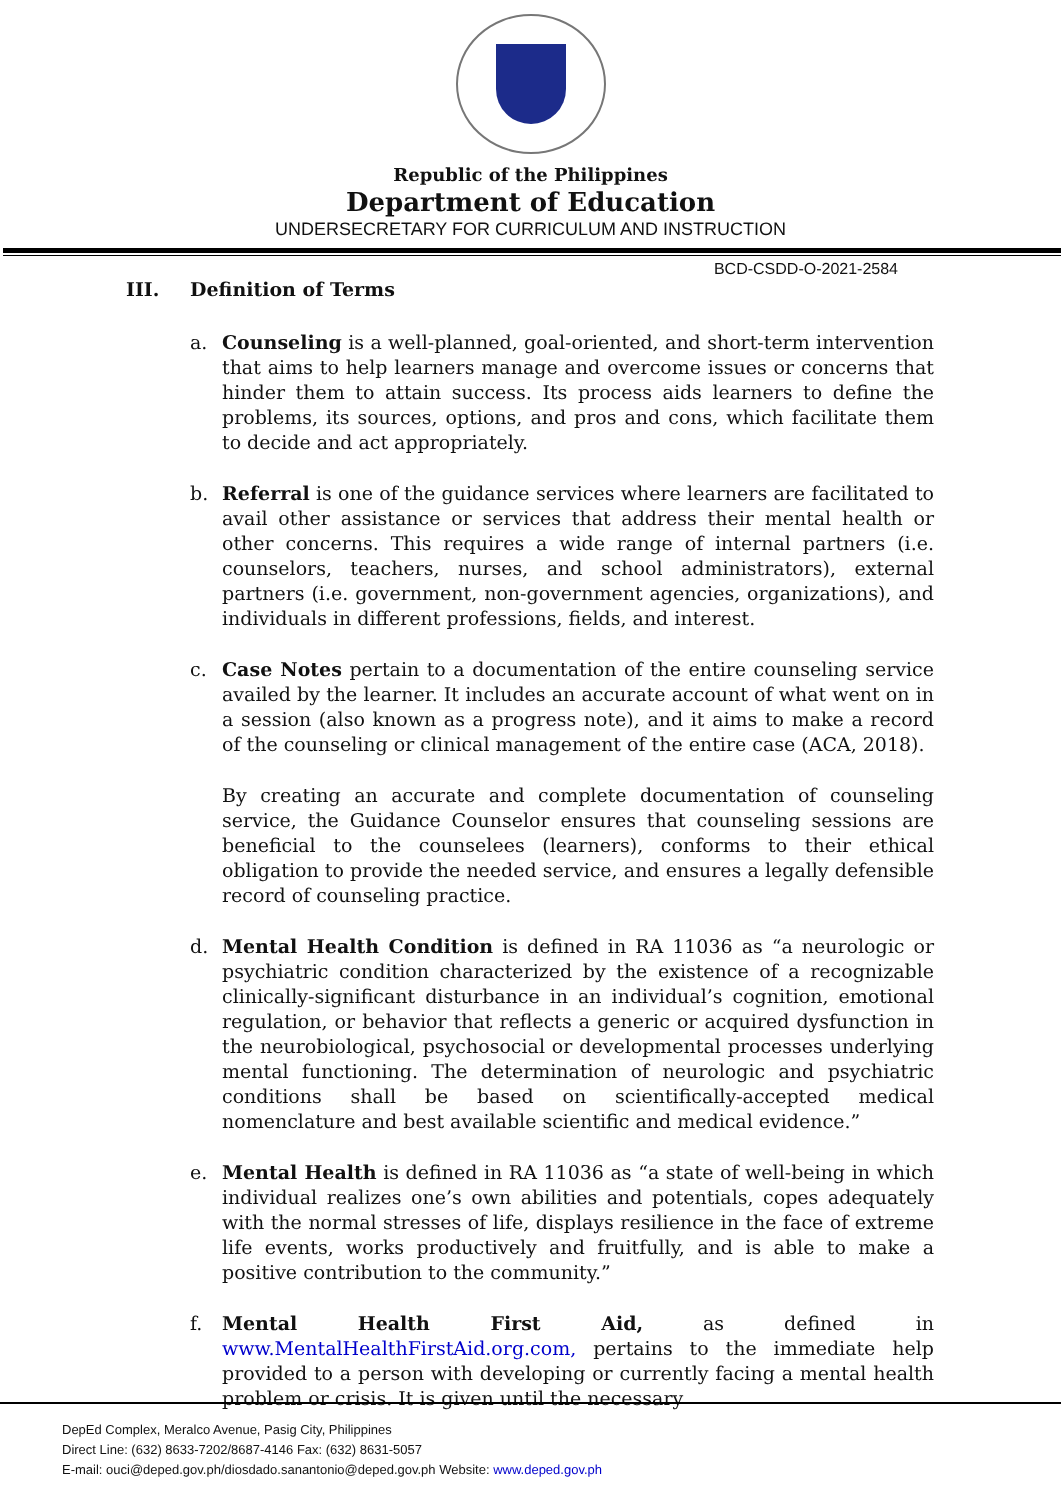Republic of the Philippines
Department of Education
UNDERSECRETARY FOR CURRICULUM AND INSTRUCTION
BCD-CSDD-O-2021-2584
III. Definition of Terms
a. Counseling is a well-planned, goal-oriented, and short-term intervention that aims to help learners manage and overcome issues or concerns that hinder them to attain success. Its process aids learners to define the problems, its sources, options, and pros and cons, which facilitate them to decide and act appropriately.
b. Referral is one of the guidance services where learners are facilitated to avail other assistance or services that address their mental health or other concerns. This requires a wide range of internal partners (i.e. counselors, teachers, nurses, and school administrators), external partners (i.e. government, non-government agencies, organizations), and individuals in different professions, fields, and interest.
c. Case Notes pertain to a documentation of the entire counseling service availed by the learner. It includes an accurate account of what went on in a session (also known as a progress note), and it aims to make a record of the counseling or clinical management of the entire case (ACA, 2018).
By creating an accurate and complete documentation of counseling service, the Guidance Counselor ensures that counseling sessions are beneficial to the counselees (learners), conforms to their ethical obligation to provide the needed service, and ensures a legally defensible record of counseling practice.
d. Mental Health Condition is defined in RA 11036 as “a neurologic or psychiatric condition characterized by the existence of a recognizable clinically-significant disturbance in an individual’s cognition, emotional regulation, or behavior that reflects a generic or acquired dysfunction in the neurobiological, psychosocial or developmental processes underlying mental functioning. The determination of neurologic and psychiatric conditions shall be based on scientifically-accepted medical nomenclature and best available scientific and medical evidence.”
e. Mental Health is defined in RA 11036 as “a state of well-being in which individual realizes one’s own abilities and potentials, copes adequately with the normal stresses of life, displays resilience in the face of extreme life events, works productively and fruitfully, and is able to make a positive contribution to the community.”
f. Mental Health First Aid, as defined in www.MentalHealthFirstAid.org.com, pertains to the immediate help provided to a person with developing or currently facing a mental health problem or crisis. It is given until the necessary
DepEd Complex, Meralco Avenue, Pasig City, Philippines
Direct Line: (632) 8633-7202/8687-4146 Fax: (632) 8631-5057
E-mail: ouci@deped.gov.ph/diosdado.sanantonio@deped.gov.ph Website: www.deped.gov.ph